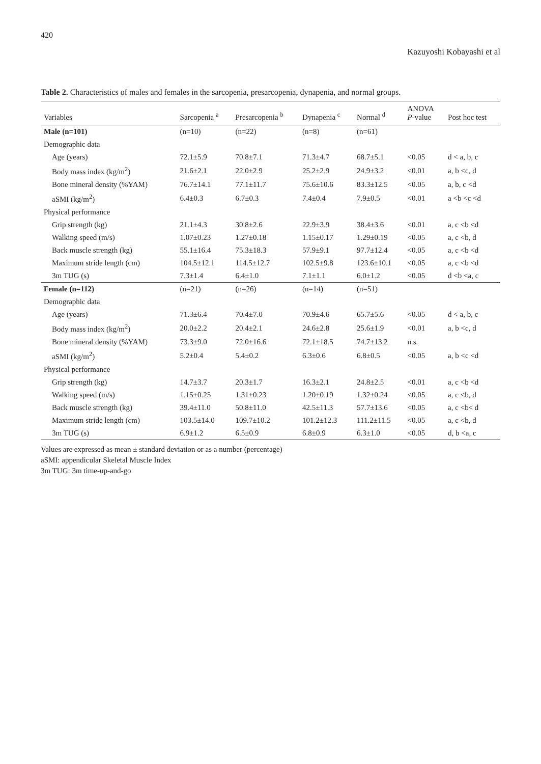420
Kazuyoshi Kobayashi et al
Table 2. Characteristics of males and females in the sarcopenia, presarcopenia, dynapenia, and normal groups.
| Variables | Sarcopenia <sup>a</sup> | Presarcopenia <sup>b</sup> | Dynapenia <sup>c</sup> | Normal <sup>d</sup> | ANOVA P -value | Post hoc test |
| --- | --- | --- | --- | --- | --- | --- |
| Male (n=101) | (n=10) | (n=22) | (n=8) | (n=61) | | |
| Demographic data | | | | | | |
| Age (years) | 72.1±5.9 | 70.8±7.1 | 71.3±4.7 | 68.7±5.1 | <0.05 | d < a, b, c |
| Body mass index (kg/m<sup>2</sup>) | 21.6±2.1 | 22.0±2.9 | 25.2±2.9 | 24.9±3.2 | <0.01 | a, b <c, d |
| Bone mineral density (%YAM) | 76.7±14.1 | 77.1±11.7 | 75.6±10.6 | 83.3±12.5 | <0.05 | a, b, c <d |
| aSMI (kg/m<sup>2</sup>) | 6.4±0.3 | 6.7±0.3 | 7.4±0.4 | 7.9±0.5 | <0.01 | a <b <c <d |
| Physical performance | | | | | | |
| Grip strength (kg) | 21.1±4.3 | 30.8±2.6 | 22.9±3.9 | 38.4±3.6 | <0.01 | a, c <b <d |
| Walking speed (m/s) | 1.07±0.23 | 1.27±0.18 | 1.15±0.17 | 1.29±0.19 | <0.05 | a, c <b, d |
| Back muscle strength (kg) | 55.1±16.4 | 75.3±18.3 | 57.9±9.1 | 97.7±12.4 | <0.05 | a, c <b <d |
| Maximum stride length (cm) | 104.5±12.1 | 114.5±12.7 | 102.5±9.8 | 123.6±10.1 | <0.05 | a, c <b <d |
| 3m TUG (s) | 7.3±1.4 | 6.4±1.0 | 7.1±1.1 | 6.0±1.2 | <0.05 | d <b <a, c |
| Female (n=112) | (n=21) | (n=26) | (n=14) | (n=51) | | |
| Demographic data | | | | | | |
| Age (years) | 71.3±6.4 | 70.4±7.0 | 70.9±4.6 | 65.7±5.6 | <0.05 | d < a, b, c |
| Body mass index (kg/m<sup>2</sup>) | 20.0±2.2 | 20.4±2.1 | 24.6±2.8 | 25.6±1.9 | <0.01 | a, b <c, d |
| Bone mineral density (%YAM) | 73.3±9.0 | 72.0±16.6 | 72.1±18.5 | 74.7±13.2 | n.s. | |
| aSMI (kg/m<sup>2</sup>) | 5.2±0.4 | 5.4±0.2 | 6.3±0.6 | 6.8±0.5 | <0.05 | a, b <c <d |
| Physical performance | | | | | | |
| Grip strength (kg) | 14.7±3.7 | 20.3±1.7 | 16.3±2.1 | 24.8±2.5 | <0.01 | a, c <b <d |
| Walking speed (m/s) | 1.15±0.25 | 1.31±0.23 | 1.20±0.19 | 1.32±0.24 | <0.05 | a, c <b, d |
| Back muscle strength (kg) | 39.4±11.0 | 50.8±11.0 | 42.5±11.3 | 57.7±13.6 | <0.05 | a, c <b< d |
| Maximum stride length (cm) | 103.5±14.0 | 109.7±10.2 | 101.2±12.3 | 111.2±11.5 | <0.05 | a, c <b, d |
| 3m TUG (s) | 6.9±1.2 | 6.5±0.9 | 6.8±0.9 | 6.3±1.0 | <0.05 | d, b <a, c |
Values are expressed as mean ± standard deviation or as a number (percentage)
aSMI: appendicular Skeletal Muscle Index
3m TUG: 3m time-up-and-go